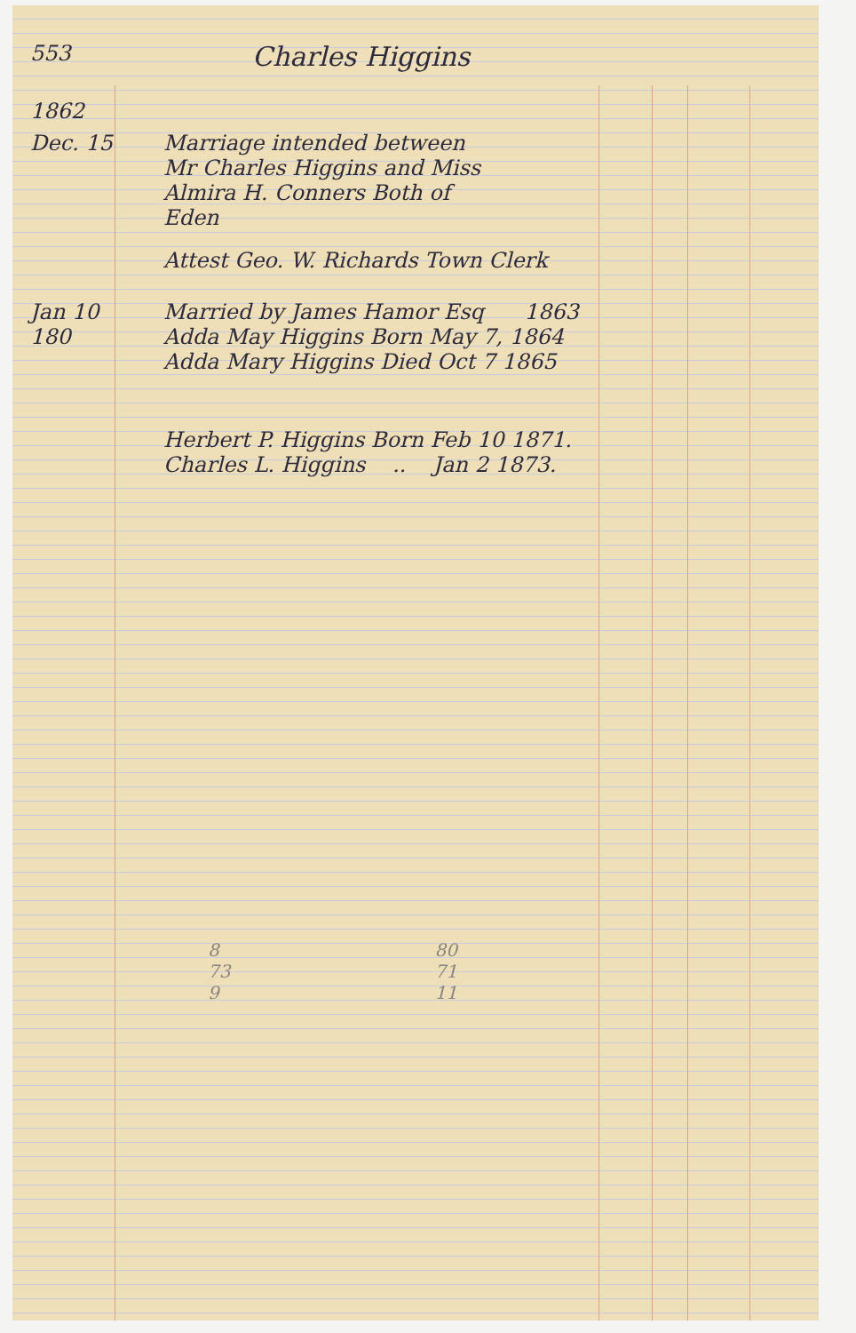553
Charles Higgins
1862
Dec. 15 Marriage intended between
Mr Charles Higgins and Miss
Almira H. Conners Both of
Eden
Attest Geo. W. Richards Town Clerk
Jan 10 180
Married by James Hamor Esq 1863
Adda May Higgins Born May 7, 1864
Adda Mary Higgins Died Oct 7 1865
Herbert P. Higgins Born Feb 10 1871.
Charles L. Higgins .. Jan 2 1873.
8
73
9
80
71
11